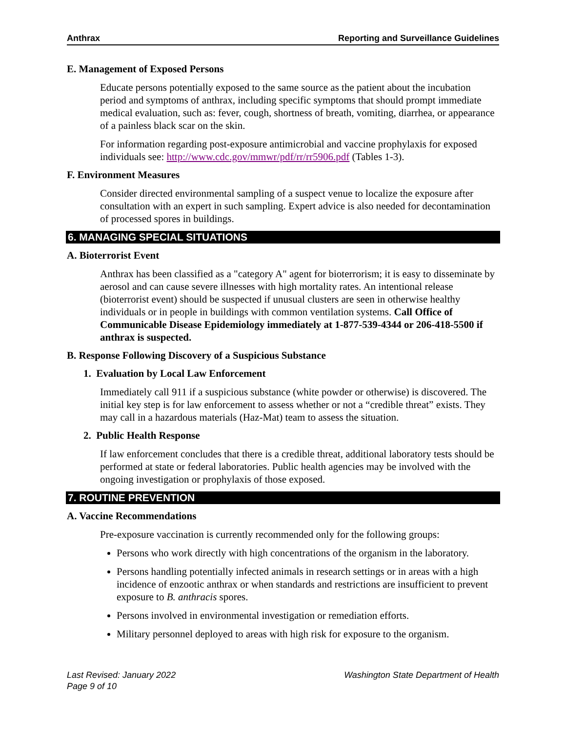Anthrax Reporting and Surveillance Guidelines
E. Management of Exposed Persons
Educate persons potentially exposed to the same source as the patient about the incubation period and symptoms of anthrax, including specific symptoms that should prompt immediate medical evaluation, such as: fever, cough, shortness of breath, vomiting, diarrhea, or appearance of a painless black scar on the skin.
For information regarding post-exposure antimicrobial and vaccine prophylaxis for exposed individuals see: http://www.cdc.gov/mmwr/pdf/rr/rr5906.pdf (Tables 1-3).
F. Environment Measures
Consider directed environmental sampling of a suspect venue to localize the exposure after consultation with an expert in such sampling. Expert advice is also needed for decontamination of processed spores in buildings.
6. MANAGING SPECIAL SITUATIONS
A. Bioterrorist Event
Anthrax has been classified as a "category A" agent for bioterrorism; it is easy to disseminate by aerosol and can cause severe illnesses with high mortality rates. An intentional release (bioterrorist event) should be suspected if unusual clusters are seen in otherwise healthy individuals or in people in buildings with common ventilation systems. Call Office of Communicable Disease Epidemiology immediately at 1-877-539-4344 or 206-418-5500 if anthrax is suspected.
B. Response Following Discovery of a Suspicious Substance
1. Evaluation by Local Law Enforcement
Immediately call 911 if a suspicious substance (white powder or otherwise) is discovered. The initial key step is for law enforcement to assess whether or not a “credible threat” exists. They may call in a hazardous materials (Haz-Mat) team to assess the situation.
2. Public Health Response
If law enforcement concludes that there is a credible threat, additional laboratory tests should be performed at state or federal laboratories. Public health agencies may be involved with the ongoing investigation or prophylaxis of those exposed.
7. ROUTINE PREVENTION
A. Vaccine Recommendations
Pre-exposure vaccination is currently recommended only for the following groups:
Persons who work directly with high concentrations of the organism in the laboratory.
Persons handling potentially infected animals in research settings or in areas with a high incidence of enzootic anthrax or when standards and restrictions are insufficient to prevent exposure to B. anthracis spores.
Persons involved in environmental investigation or remediation efforts.
Military personnel deployed to areas with high risk for exposure to the organism.
Last Revised: January 2022
Page 9 of 10 Washington State Department of Health